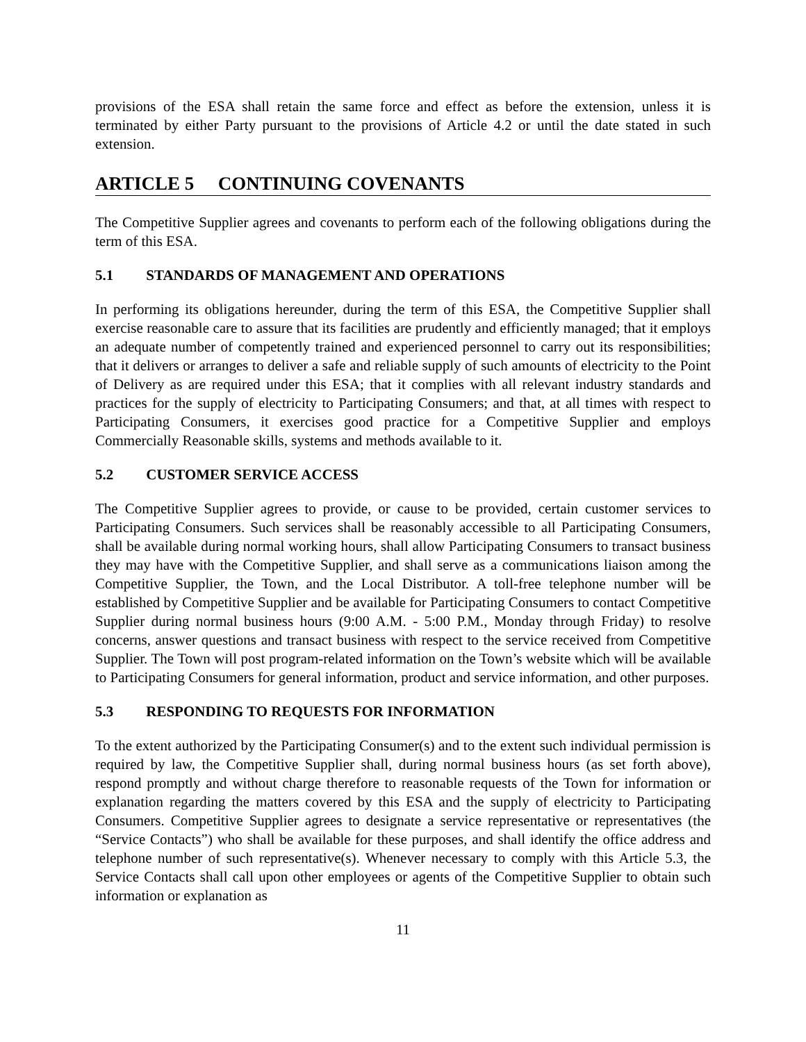provisions of the ESA shall retain the same force and effect as before the extension, unless it is terminated by either Party pursuant to the provisions of Article 4.2 or until the date stated in such extension.
ARTICLE 5 CONTINUING COVENANTS
The Competitive Supplier agrees and covenants to perform each of the following obligations during the term of this ESA.
5.1 STANDARDS OF MANAGEMENT AND OPERATIONS
In performing its obligations hereunder, during the term of this ESA, the Competitive Supplier shall exercise reasonable care to assure that its facilities are prudently and efficiently managed; that it employs an adequate number of competently trained and experienced personnel to carry out its responsibilities; that it delivers or arranges to deliver a safe and reliable supply of such amounts of electricity to the Point of Delivery as are required under this ESA; that it complies with all relevant industry standards and practices for the supply of electricity to Participating Consumers; and that, at all times with respect to Participating Consumers, it exercises good practice for a Competitive Supplier and employs Commercially Reasonable skills, systems and methods available to it.
5.2 CUSTOMER SERVICE ACCESS
The Competitive Supplier agrees to provide, or cause to be provided, certain customer services to Participating Consumers. Such services shall be reasonably accessible to all Participating Consumers, shall be available during normal working hours, shall allow Participating Consumers to transact business they may have with the Competitive Supplier, and shall serve as a communications liaison among the Competitive Supplier, the Town, and the Local Distributor. A toll-free telephone number will be established by Competitive Supplier and be available for Participating Consumers to contact Competitive Supplier during normal business hours (9:00 A.M. - 5:00 P.M., Monday through Friday) to resolve concerns, answer questions and transact business with respect to the service received from Competitive Supplier. The Town will post program-related information on the Town’s website which will be available to Participating Consumers for general information, product and service information, and other purposes.
5.3 RESPONDING TO REQUESTS FOR INFORMATION
To the extent authorized by the Participating Consumer(s) and to the extent such individual permission is required by law, the Competitive Supplier shall, during normal business hours (as set forth above), respond promptly and without charge therefore to reasonable requests of the Town for information or explanation regarding the matters covered by this ESA and the supply of electricity to Participating Consumers. Competitive Supplier agrees to designate a service representative or representatives (the “Service Contacts”) who shall be available for these purposes, and shall identify the office address and telephone number of such representative(s). Whenever necessary to comply with this Article 5.3, the Service Contacts shall call upon other employees or agents of the Competitive Supplier to obtain such information or explanation as
11